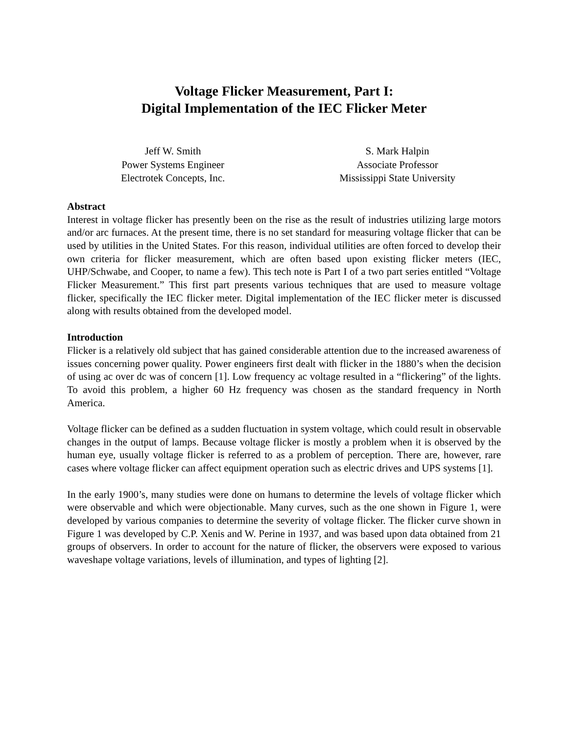Voltage Flicker Measurement, Part I:
Digital Implementation of the IEC Flicker Meter
Jeff W. Smith
Power Systems Engineer
Electrotek Concepts, Inc.
S. Mark Halpin
Associate Professor
Mississippi State University
Abstract
Interest in voltage flicker has presently been on the rise as the result of industries utilizing large motors and/or arc furnaces. At the present time, there is no set standard for measuring voltage flicker that can be used by utilities in the United States. For this reason, individual utilities are often forced to develop their own criteria for flicker measurement, which are often based upon existing flicker meters (IEC, UHP/Schwabe, and Cooper, to name a few). This tech note is Part I of a two part series entitled “Voltage Flicker Measurement.” This first part presents various techniques that are used to measure voltage flicker, specifically the IEC flicker meter. Digital implementation of the IEC flicker meter is discussed along with results obtained from the developed model.
Introduction
Flicker is a relatively old subject that has gained considerable attention due to the increased awareness of issues concerning power quality. Power engineers first dealt with flicker in the 1880’s when the decision of using ac over dc was of concern [1]. Low frequency ac voltage resulted in a “flickering” of the lights. To avoid this problem, a higher 60 Hz frequency was chosen as the standard frequency in North America.
Voltage flicker can be defined as a sudden fluctuation in system voltage, which could result in observable changes in the output of lamps. Because voltage flicker is mostly a problem when it is observed by the human eye, usually voltage flicker is referred to as a problem of perception. There are, however, rare cases where voltage flicker can affect equipment operation such as electric drives and UPS systems [1].
In the early 1900’s, many studies were done on humans to determine the levels of voltage flicker which were observable and which were objectionable. Many curves, such as the one shown in Figure 1, were developed by various companies to determine the severity of voltage flicker. The flicker curve shown in Figure 1 was developed by C.P. Xenis and W. Perine in 1937, and was based upon data obtained from 21 groups of observers. In order to account for the nature of flicker, the observers were exposed to various waveshape voltage variations, levels of illumination, and types of lighting [2].